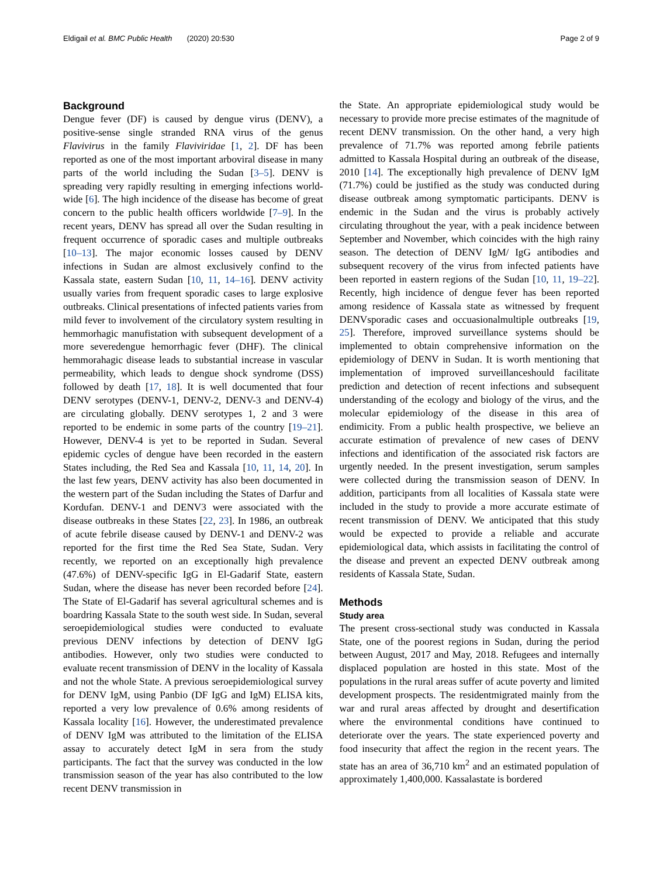Eldigail et al. BMC Public Health (2020) 20:530 Page 2 of 9
Background
Dengue fever (DF) is caused by dengue virus (DENV), a positive-sense single stranded RNA virus of the genus Flavivirus in the family Flaviviridae [1, 2]. DF has been reported as one of the most important arboviral disease in many parts of the world including the Sudan [3–5]. DENV is spreading very rapidly resulting in emerging infections world-wide [6]. The high incidence of the disease has become of great concern to the public health officers worldwide [7–9]. In the recent years, DENV has spread all over the Sudan resulting in frequent occurrence of sporadic cases and multiple outbreaks [10–13]. The major economic losses caused by DENV infections in Sudan are almost exclusively confind to the Kassala state, eastern Sudan [10, 11, 14–16]. DENV activity usually varies from frequent sporadic cases to large explosive outbreaks. Clinical presentations of infected patients varies from mild fever to involvement of the circulatory system resulting in hemmorhagic manufistation with subsequent development of a more severedengue hemorrhagic fever (DHF). The clinical hemmorahagic disease leads to substantial increase in vascular permeability, which leads to dengue shock syndrome (DSS) followed by death [17, 18]. It is well documented that four DENV serotypes (DENV-1, DENV-2, DENV-3 and DENV-4) are circulating globally. DENV serotypes 1, 2 and 3 were reported to be endemic in some parts of the country [19–21]. However, DENV-4 is yet to be reported in Sudan. Several epidemic cycles of dengue have been recorded in the eastern States including, the Red Sea and Kassala [10, 11, 14, 20]. In the last few years, DENV activity has also been documented in the western part of the Sudan including the States of Darfur and Kordufan. DENV-1 and DENV3 were associated with the disease outbreaks in these States [22, 23]. In 1986, an outbreak of acute febrile disease caused by DENV-1 and DENV-2 was reported for the first time the Red Sea State, Sudan. Very recently, we reported on an exceptionally high prevalence (47.6%) of DENV-specific IgG in El-Gadarif State, eastern Sudan, where the disease has never been recorded before [24]. The State of El-Gadarif has several agricultural schemes and is boardring Kassala State to the south west side. In Sudan, several seroepidemiological studies were conducted to evaluate previous DENV infections by detection of DENV IgG antibodies. However, only two studies were conducted to evaluate recent transmission of DENV in the locality of Kassala and not the whole State. A previous seroepidemiological survey for DENV IgM, using Panbio (DF IgG and IgM) ELISA kits, reported a very low prevalence of 0.6% among residents of Kassala locality [16]. However, the underestimated prevalence of DENV IgM was attributed to the limitation of the ELISA assay to accurately detect IgM in sera from the study participants. The fact that the survey was conducted in the low transmission season of the year has also contributed to the low recent DENV transmission in
the State. An appropriate epidemiological study would be necessary to provide more precise estimates of the magnitude of recent DENV transmission. On the other hand, a very high prevalence of 71.7% was reported among febrile patients admitted to Kassala Hospital during an outbreak of the disease, 2010 [14]. The exceptionally high prevalence of DENV IgM (71.7%) could be justified as the study was conducted during disease outbreak among symptomatic participants. DENV is endemic in the Sudan and the virus is probably actively circulating throughout the year, with a peak incidence between September and November, which coincides with the high rainy season. The detection of DENV IgM/ IgG antibodies and subsequent recovery of the virus from infected patients have been reported in eastern regions of the Sudan [10, 11, 19–22]. Recently, high incidence of dengue fever has been reported among residence of Kassala state as witnessed by frequent DENVsporadic cases and occuasionalmultiple outbreaks [19, 25]. Therefore, improved surveillance systems should be implemented to obtain comprehensive information on the epidemiology of DENV in Sudan. It is worth mentioning that implementation of improved surveillanceshould facilitate prediction and detection of recent infections and subsequent understanding of the ecology and biology of the virus, and the molecular epidemiology of the disease in this area of endimicity. From a public health prospective, we believe an accurate estimation of prevalence of new cases of DENV infections and identification of the associated risk factors are urgently needed. In the present investigation, serum samples were collected during the transmission season of DENV. In addition, participants from all localities of Kassala state were included in the study to provide a more accurate estimate of recent transmission of DENV. We anticipated that this study would be expected to provide a reliable and accurate epidemiological data, which assists in facilitating the control of the disease and prevent an expected DENV outbreak among residents of Kassala State, Sudan.
Methods
Study area
The present cross-sectional study was conducted in Kassala State, one of the poorest regions in Sudan, during the period between August, 2017 and May, 2018. Refugees and internally displaced population are hosted in this state. Most of the populations in the rural areas suffer of acute poverty and limited development prospects. The residentmigrated mainly from the war and rural areas affected by drought and desertification where the environmental conditions have continued to deteriorate over the years. The state experienced poverty and food insecurity that affect the region in the recent years. The state has an area of 36,710 km<sup>2</sup> and an estimated population of approximately 1,400,000. Kassalastate is bordered